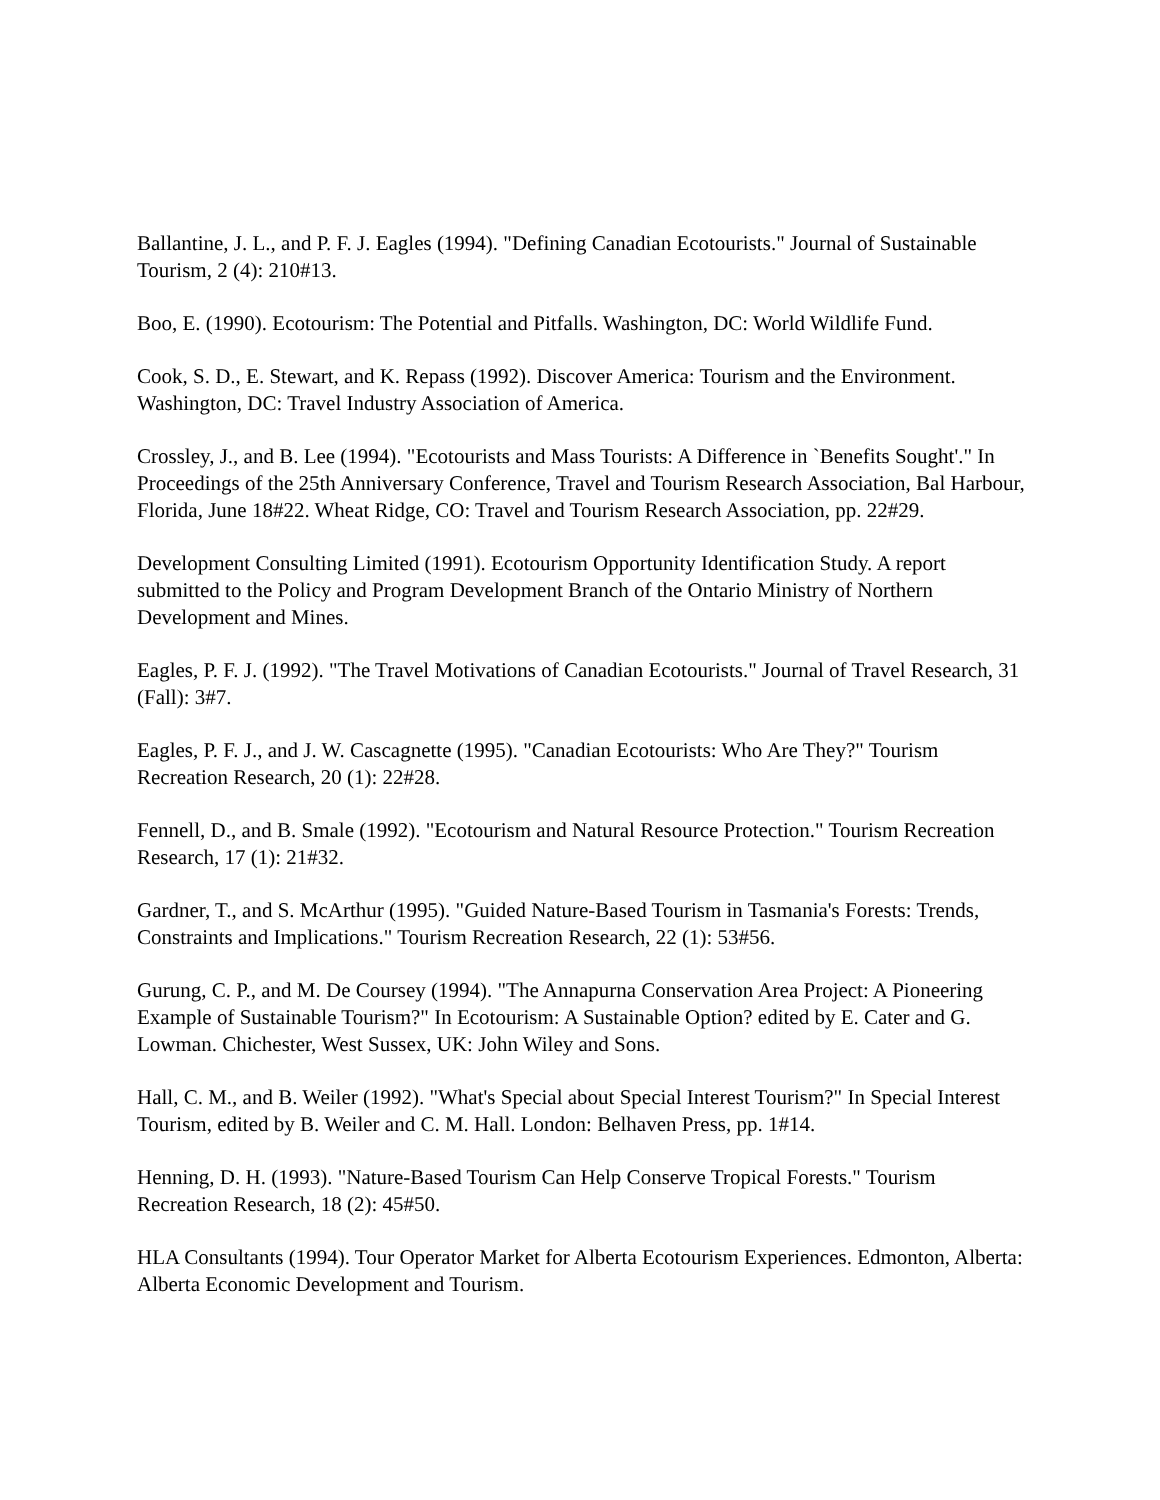Ballantine, J. L., and P. F. J. Eagles (1994). "Defining Canadian Ecotourists." Journal of Sustainable Tourism, 2 (4): 210#13.
Boo, E. (1990). Ecotourism: The Potential and Pitfalls. Washington, DC: World Wildlife Fund.
Cook, S. D., E. Stewart, and K. Repass (1992). Discover America: Tourism and the Environment. Washington, DC: Travel Industry Association of America.
Crossley, J., and B. Lee (1994). "Ecotourists and Mass Tourists: A Difference in `Benefits Sought'." In Proceedings of the 25th Anniversary Conference, Travel and Tourism Research Association, Bal Harbour, Florida, June 18#22. Wheat Ridge, CO: Travel and Tourism Research Association, pp. 22#29.
Development Consulting Limited (1991). Ecotourism Opportunity Identification Study. A report submitted to the Policy and Program Development Branch of the Ontario Ministry of Northern Development and Mines.
Eagles, P. F. J. (1992). "The Travel Motivations of Canadian Ecotourists." Journal of Travel Research, 31 (Fall): 3#7.
Eagles, P. F. J., and J. W. Cascagnette (1995). "Canadian Ecotourists: Who Are They?" Tourism Recreation Research, 20 (1): 22#28.
Fennell, D., and B. Smale (1992). "Ecotourism and Natural Resource Protection." Tourism Recreation Research, 17 (1): 21#32.
Gardner, T., and S. McArthur (1995). "Guided Nature-Based Tourism in Tasmania's Forests: Trends, Constraints and Implications." Tourism Recreation Research, 22 (1): 53#56.
Gurung, C. P., and M. De Coursey (1994). "The Annapurna Conservation Area Project: A Pioneering Example of Sustainable Tourism?" In Ecotourism: A Sustainable Option? edited by E. Cater and G. Lowman. Chichester, West Sussex, UK: John Wiley and Sons.
Hall, C. M., and B. Weiler (1992). "What's Special about Special Interest Tourism?" In Special Interest Tourism, edited by B. Weiler and C. M. Hall. London: Belhaven Press, pp. 1#14.
Henning, D. H. (1993). "Nature-Based Tourism Can Help Conserve Tropical Forests." Tourism Recreation Research, 18 (2): 45#50.
HLA Consultants (1994). Tour Operator Market for Alberta Ecotourism Experiences. Edmonton, Alberta: Alberta Economic Development and Tourism.